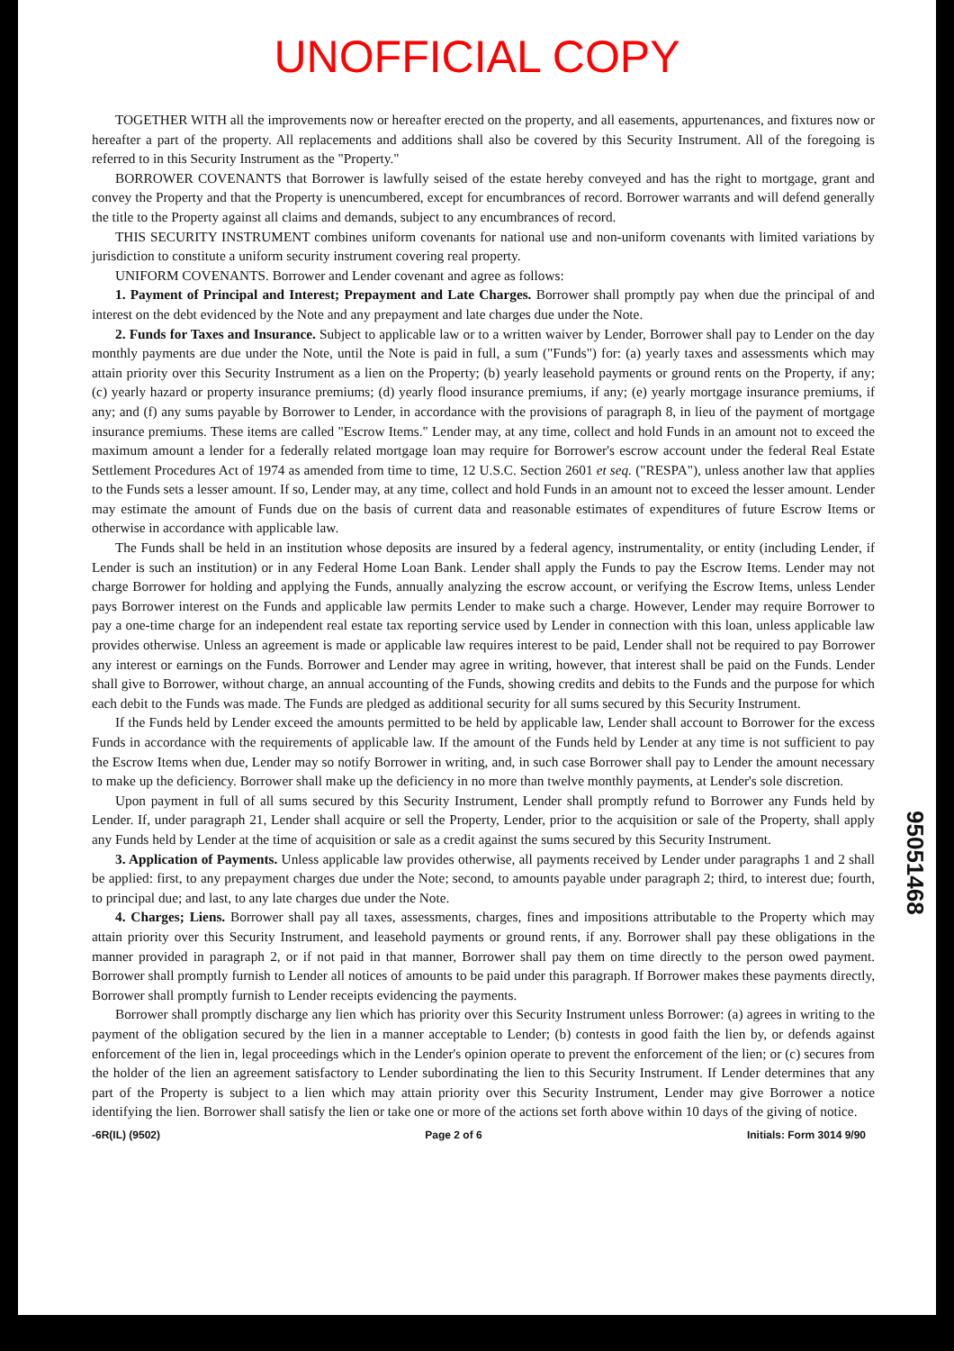UNOFFICIAL COPY
TOGETHER WITH all the improvements now or hereafter erected on the property, and all easements, appurtenances, and fixtures now or hereafter a part of the property. All replacements and additions shall also be covered by this Security Instrument. All of the foregoing is referred to in this Security Instrument as the "Property."
BORROWER COVENANTS that Borrower is lawfully seised of the estate hereby conveyed and has the right to mortgage, grant and convey the Property and that the Property is unencumbered, except for encumbrances of record. Borrower warrants and will defend generally the title to the Property against all claims and demands, subject to any encumbrances of record.
THIS SECURITY INSTRUMENT combines uniform covenants for national use and non-uniform covenants with limited variations by jurisdiction to constitute a uniform security instrument covering real property.
UNIFORM COVENANTS. Borrower and Lender covenant and agree as follows:
1. Payment of Principal and Interest; Prepayment and Late Charges. Borrower shall promptly pay when due the principal of and interest on the debt evidenced by the Note and any prepayment and late charges due under the Note.
2. Funds for Taxes and Insurance. Subject to applicable law or to a written waiver by Lender, Borrower shall pay to Lender on the day monthly payments are due under the Note, until the Note is paid in full, a sum ("Funds") for: (a) yearly taxes and assessments which may attain priority over this Security Instrument as a lien on the Property; (b) yearly leasehold payments or ground rents on the Property, if any; (c) yearly hazard or property insurance premiums; (d) yearly flood insurance premiums, if any; (e) yearly mortgage insurance premiums, if any; and (f) any sums payable by Borrower to Lender, in accordance with the provisions of paragraph 8, in lieu of the payment of mortgage insurance premiums. These items are called "Escrow Items." Lender may, at any time, collect and hold Funds in an amount not to exceed the maximum amount a lender for a federally related mortgage loan may require for Borrower's escrow account under the federal Real Estate Settlement Procedures Act of 1974 as amended from time to time, 12 U.S.C. Section 2601 et seq. ("RESPA"), unless another law that applies to the Funds sets a lesser amount. If so, Lender may, at any time, collect and hold Funds in an amount not to exceed the lesser amount. Lender may estimate the amount of Funds due on the basis of current data and reasonable estimates of expenditures of future Escrow Items or otherwise in accordance with applicable law.
The Funds shall be held in an institution whose deposits are insured by a federal agency, instrumentality, or entity (including Lender, if Lender is such an institution) or in any Federal Home Loan Bank. Lender shall apply the Funds to pay the Escrow Items. Lender may not charge Borrower for holding and applying the Funds, annually analyzing the escrow account, or verifying the Escrow Items, unless Lender pays Borrower interest on the Funds and applicable law permits Lender to make such a charge. However, Lender may require Borrower to pay a one-time charge for an independent real estate tax reporting service used by Lender in connection with this loan, unless applicable law provides otherwise. Unless an agreement is made or applicable law requires interest to be paid, Lender shall not be required to pay Borrower any interest or earnings on the Funds. Borrower and Lender may agree in writing, however, that interest shall be paid on the Funds. Lender shall give to Borrower, without charge, an annual accounting of the Funds, showing credits and debits to the Funds and the purpose for which each debit to the Funds was made. The Funds are pledged as additional security for all sums secured by this Security Instrument.
If the Funds held by Lender exceed the amounts permitted to be held by applicable law, Lender shall account to Borrower for the excess Funds in accordance with the requirements of applicable law. If the amount of the Funds held by Lender at any time is not sufficient to pay the Escrow Items when due, Lender may so notify Borrower in writing, and, in such case Borrower shall pay to Lender the amount necessary to make up the deficiency. Borrower shall make up the deficiency in no more than twelve monthly payments, at Lender's sole discretion.
Upon payment in full of all sums secured by this Security Instrument, Lender shall promptly refund to Borrower any Funds held by Lender. If, under paragraph 21, Lender shall acquire or sell the Property, Lender, prior to the acquisition or sale of the Property, shall apply any Funds held by Lender at the time of acquisition or sale as a credit against the sums secured by this Security Instrument.
3. Application of Payments. Unless applicable law provides otherwise, all payments received by Lender under paragraphs 1 and 2 shall be applied: first, to any prepayment charges due under the Note; second, to amounts payable under paragraph 2; third, to interest due; fourth, to principal due; and last, to any late charges due under the Note.
4. Charges; Liens. Borrower shall pay all taxes, assessments, charges, fines and impositions attributable to the Property which may attain priority over this Security Instrument, and leasehold payments or ground rents, if any. Borrower shall pay these obligations in the manner provided in paragraph 2, or if not paid in that manner, Borrower shall pay them on time directly to the person owed payment. Borrower shall promptly furnish to Lender all notices of amounts to be paid under this paragraph. If Borrower makes these payments directly, Borrower shall promptly furnish to Lender receipts evidencing the payments.
Borrower shall promptly discharge any lien which has priority over this Security Instrument unless Borrower: (a) agrees in writing to the payment of the obligation secured by the lien in a manner acceptable to Lender; (b) contests in good faith the lien by, or defends against enforcement of the lien in, legal proceedings which in the Lender's opinion operate to prevent the enforcement of the lien; or (c) secures from the holder of the lien an agreement satisfactory to Lender subordinating the lien to this Security Instrument. If Lender determines that any part of the Property is subject to a lien which may attain priority over this Security Instrument, Lender may give Borrower a notice identifying the lien. Borrower shall satisfy the lien or take one or more of the actions set forth above within 10 days of the giving of notice.
-6R(IL) (9502) Page 2 of 6 Initials: Form 3014 9/90
95051468